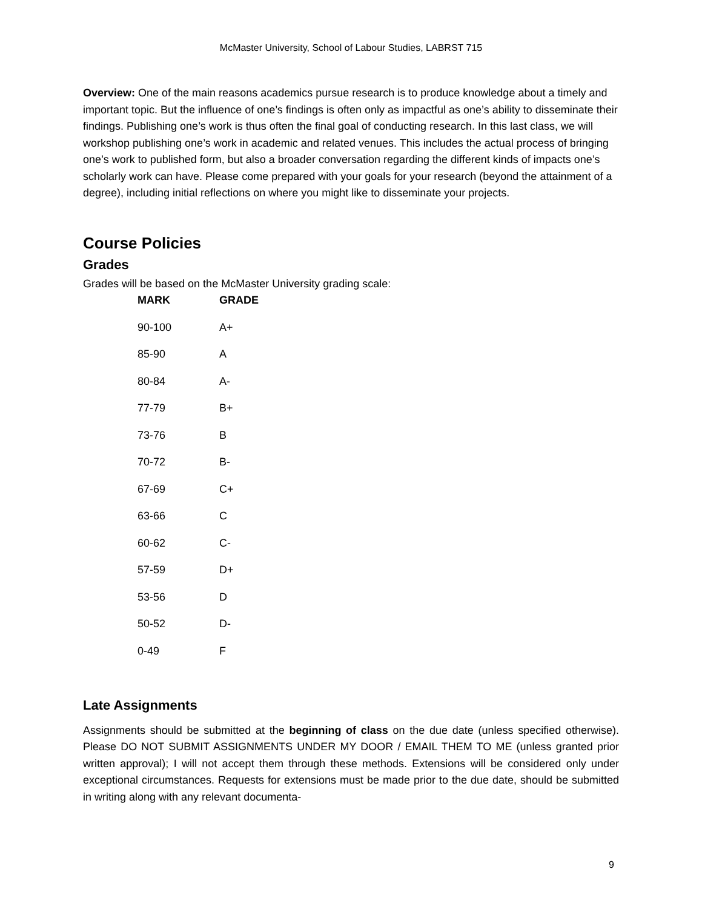McMaster University, School of Labour Studies, LABRST 715
Overview: One of the main reasons academics pursue research is to produce knowledge about a timely and important topic. But the influence of one’s findings is often only as impactful as one’s ability to disseminate their findings. Publishing one’s work is thus often the final goal of conducting research. In this last class, we will workshop publishing one’s work in academic and related venues. This includes the actual process of bringing one’s work to published form, but also a broader conversation regarding the different kinds of impacts one’s scholarly work can have. Please come prepared with your goals for your research (beyond the attainment of a degree), including initial reflections on where you might like to disseminate your projects.
Course Policies
Grades
Grades will be based on the McMaster University grading scale:
| MARK | GRADE |
| --- | --- |
| 90-100 | A+ |
| 85-90 | A |
| 80-84 | A- |
| 77-79 | B+ |
| 73-76 | B |
| 70-72 | B- |
| 67-69 | C+ |
| 63-66 | C |
| 60-62 | C- |
| 57-59 | D+ |
| 53-56 | D |
| 50-52 | D- |
| 0-49 | F |
Late Assignments
Assignments should be submitted at the beginning of class on the due date (unless specified otherwise). Please DO NOT SUBMIT ASSIGNMENTS UNDER MY DOOR / EMAIL THEM TO ME (unless granted prior written approval); I will not accept them through these methods. Extensions will be considered only under exceptional circumstances. Requests for extensions must be made prior to the due date, should be submitted in writing along with any relevant documenta-
9